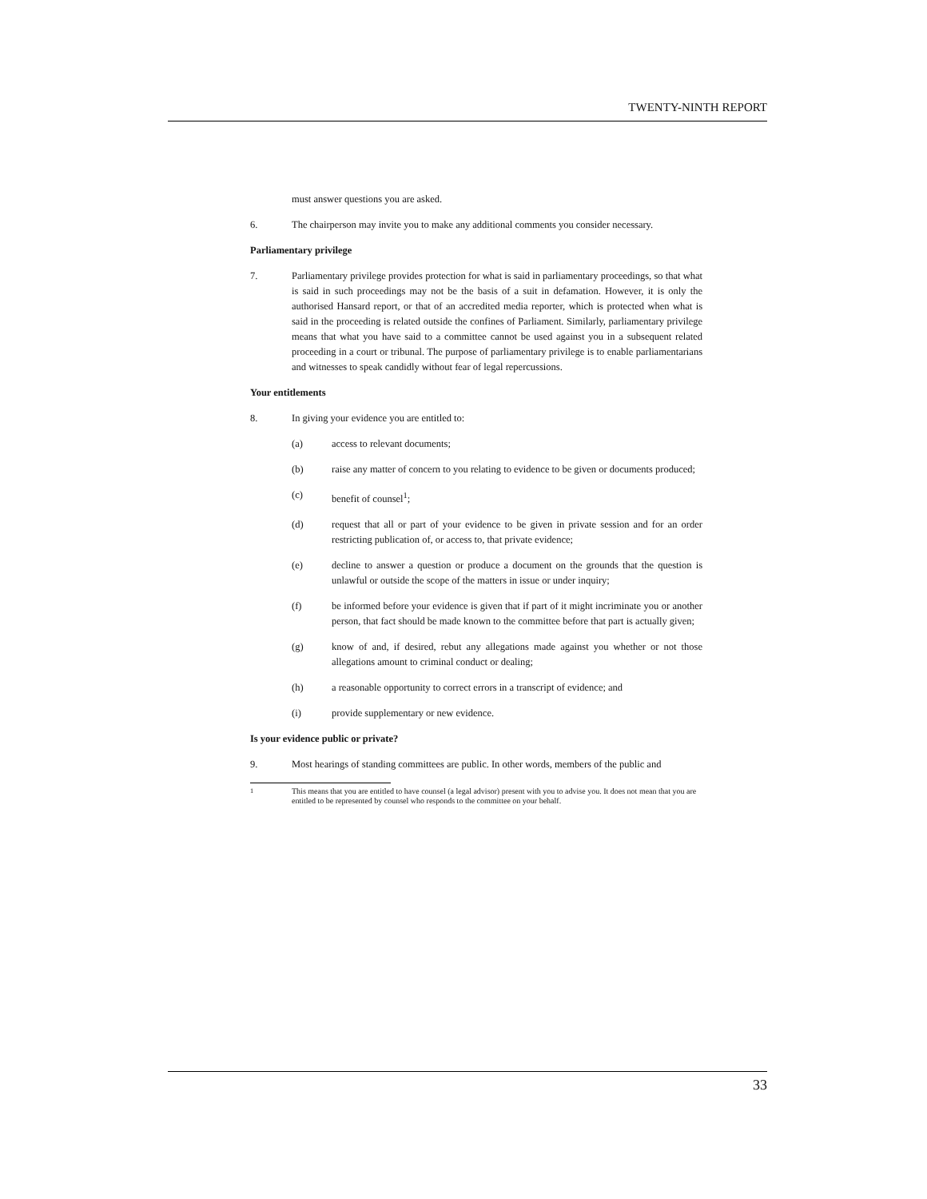TWENTY-NINTH REPORT
must answer questions you are asked.
6. The chairperson may invite you to make any additional comments you consider necessary.
Parliamentary privilege
7. Parliamentary privilege provides protection for what is said in parliamentary proceedings, so that what is said in such proceedings may not be the basis of a suit in defamation. However, it is only the authorised Hansard report, or that of an accredited media reporter, which is protected when what is said in the proceeding is related outside the confines of Parliament. Similarly, parliamentary privilege means that what you have said to a committee cannot be used against you in a subsequent related proceeding in a court or tribunal. The purpose of parliamentary privilege is to enable parliamentarians and witnesses to speak candidly without fear of legal repercussions.
Your entitlements
8. In giving your evidence you are entitled to:
(a) access to relevant documents;
(b) raise any matter of concern to you relating to evidence to be given or documents produced;
(c) benefit of counsel<sup>1</sup>;
(d) request that all or part of your evidence to be given in private session and for an order restricting publication of, or access to, that private evidence;
(e) decline to answer a question or produce a document on the grounds that the question is unlawful or outside the scope of the matters in issue or under inquiry;
(f) be informed before your evidence is given that if part of it might incriminate you or another person, that fact should be made known to the committee before that part is actually given;
(g) know of and, if desired, rebut any allegations made against you whether or not those allegations amount to criminal conduct or dealing;
(h) a reasonable opportunity to correct errors in a transcript of evidence; and
(i) provide supplementary or new evidence.
Is your evidence public or private?
9. Most hearings of standing committees are public. In other words, members of the public and
<sup>1</sup> This means that you are entitled to have counsel (a legal advisor) present with you to advise you. It does not mean that you are entitled to be represented by counsel who responds to the committee on your behalf.
33